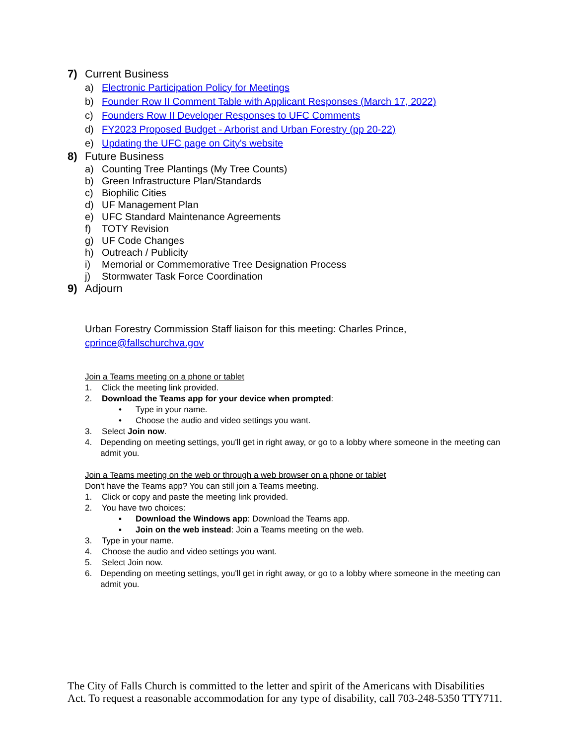7) Current Business
a) Electronic Participation Policy for Meetings
b) Founder Row II Comment Table with Applicant Responses (March 17, 2022)
c) Founders Row II Developer Responses to UFC Comments
d) FY2023 Proposed Budget - Arborist and Urban Forestry (pp 20-22)
e) Updating the UFC page on City's website
8) Future Business
a) Counting Tree Plantings (My Tree Counts)
b) Green Infrastructure Plan/Standards
c) Biophilic Cities
d) UF Management Plan
e) UFC Standard Maintenance Agreements
f) TOTY Revision
g) UF Code Changes
h) Outreach / Publicity
i) Memorial or Commemorative Tree Designation Process
j) Stormwater Task Force Coordination
9) Adjourn
Urban Forestry Commission Staff liaison for this meeting: Charles Prince,
cprince@fallschurchva.gov
Join a Teams meeting on a phone or tablet
1. Click the meeting link provided.
2. Download the Teams app for your device when prompted:
• Type in your name.
• Choose the audio and video settings you want.
3. Select Join now.
4. Depending on meeting settings, you'll get in right away, or go to a lobby where someone in the meeting can admit you.
Join a Teams meeting on the web or through a web browser on a phone or tablet
Don't have the Teams app? You can still join a Teams meeting.
1. Click or copy and paste the meeting link provided.
2. You have two choices:
▪ Download the Windows app: Download the Teams app.
▪ Join on the web instead: Join a Teams meeting on the web.
3. Type in your name.
4. Choose the audio and video settings you want.
5. Select Join now.
6. Depending on meeting settings, you'll get in right away, or go to a lobby where someone in the meeting can admit you.
The City of Falls Church is committed to the letter and spirit of the Americans with Disabilities Act. To request a reasonable accommodation for any type of disability, call 703-248-5350 TTY711.